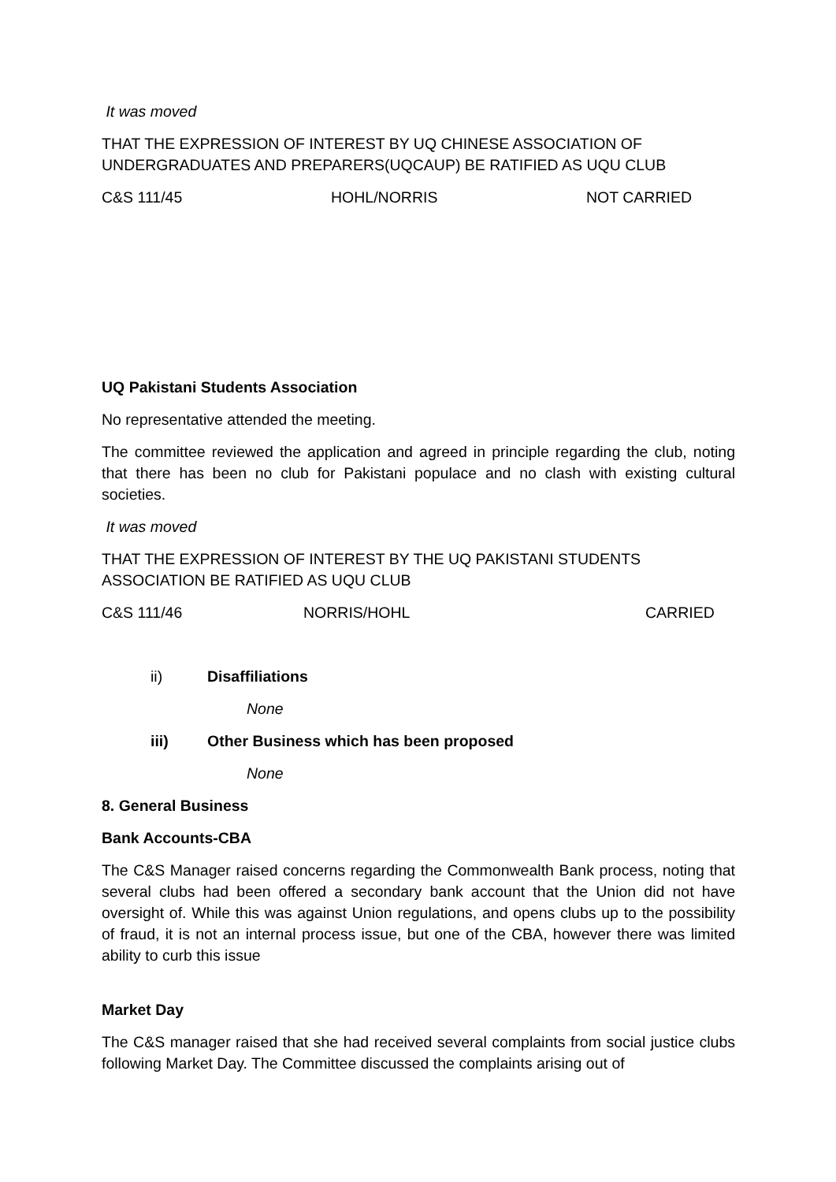It was moved
THAT THE EXPRESSION OF INTEREST BY UQ CHINESE ASSOCIATION OF UNDERGRADUATES AND PREPARERS(UQCAUP) BE RATIFIED AS UQU CLUB
C&S 111/45 HOHL/NORRIS NOT CARRIED
UQ Pakistani Students Association
No representative attended the meeting.
The committee reviewed the application and agreed in principle regarding the club, noting that there has been no club for Pakistani populace and no clash with existing cultural societies.
It was moved
THAT THE EXPRESSION OF INTEREST BY THE UQ PAKISTANI STUDENTS ASSOCIATION BE RATIFIED AS UQU CLUB
C&S 111/46 NORRIS/HOHL CARRIED
ii) Disaffiliations
None
iii) Other Business which has been proposed
None
8. General Business
Bank Accounts-CBA
The C&S Manager raised concerns regarding the Commonwealth Bank process, noting that several clubs had been offered a secondary bank account that the Union did not have oversight of. While this was against Union regulations, and opens clubs up to the possibility of fraud, it is not an internal process issue, but one of the CBA, however there was limited ability to curb this issue
Market Day
The C&S manager raised that she had received several complaints from social justice clubs following Market Day. The Committee discussed the complaints arising out of